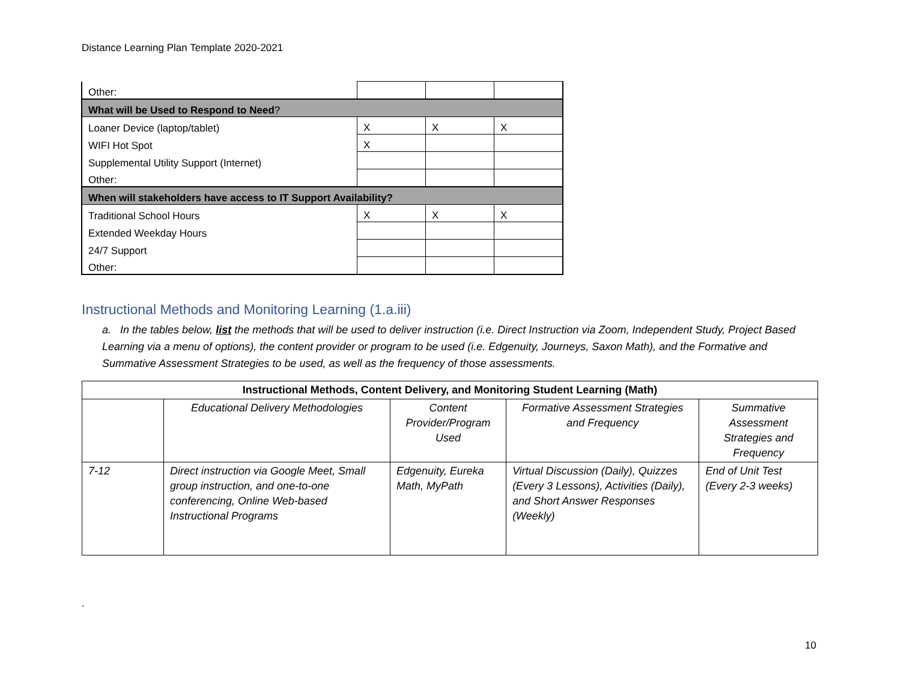Distance Learning Plan Template 2020-2021
| Other: | | | |
| What will be Used to Respond to Need ? | | | |
| Loaner Device (laptop/tablet) | X | X | X |
| WIFI Hot Spot | X | | |
| Supplemental Utility Support (Internet) | | | |
| Other: | | | |
| When will stakeholders have access to IT Support Availability? | | | |
| Traditional School Hours | X | X | X |
| Extended Weekday Hours | | | |
| 24/7 Support | | | |
| Other: | | | |
Instructional Methods and Monitoring Learning (1.a.iii)
a. In the tables below, list the methods that will be used to deliver instruction (i.e. Direct Instruction via Zoom, Independent Study, Project Based Learning via a menu of options), the content provider or program to be used (i.e. Edgenuity, Journeys, Saxon Math), and the Formative and Summative Assessment Strategies to be used, as well as the frequency of those assessments.
| Instructional Methods, Content Delivery, and Monitoring Student Learning (Math) | | | | |
| --- | --- | --- | --- | --- |
| | Educational Delivery Methodologies | Content Provider/Program Used | Formative Assessment Strategies and Frequency | Summative Assessment Strategies and Frequency |
| 7-12 | Direct instruction via Google Meet, Small group instruction, and one-to-one conferencing, Online Web-based Instructional Programs | Edgenuity, Eureka Math, MyPath | Virtual Discussion (Daily), Quizzes (Every 3 Lessons), Activities (Daily), and Short Answer Responses (Weekly) | End of Unit Test (Every 2-3 weeks) |
.
10